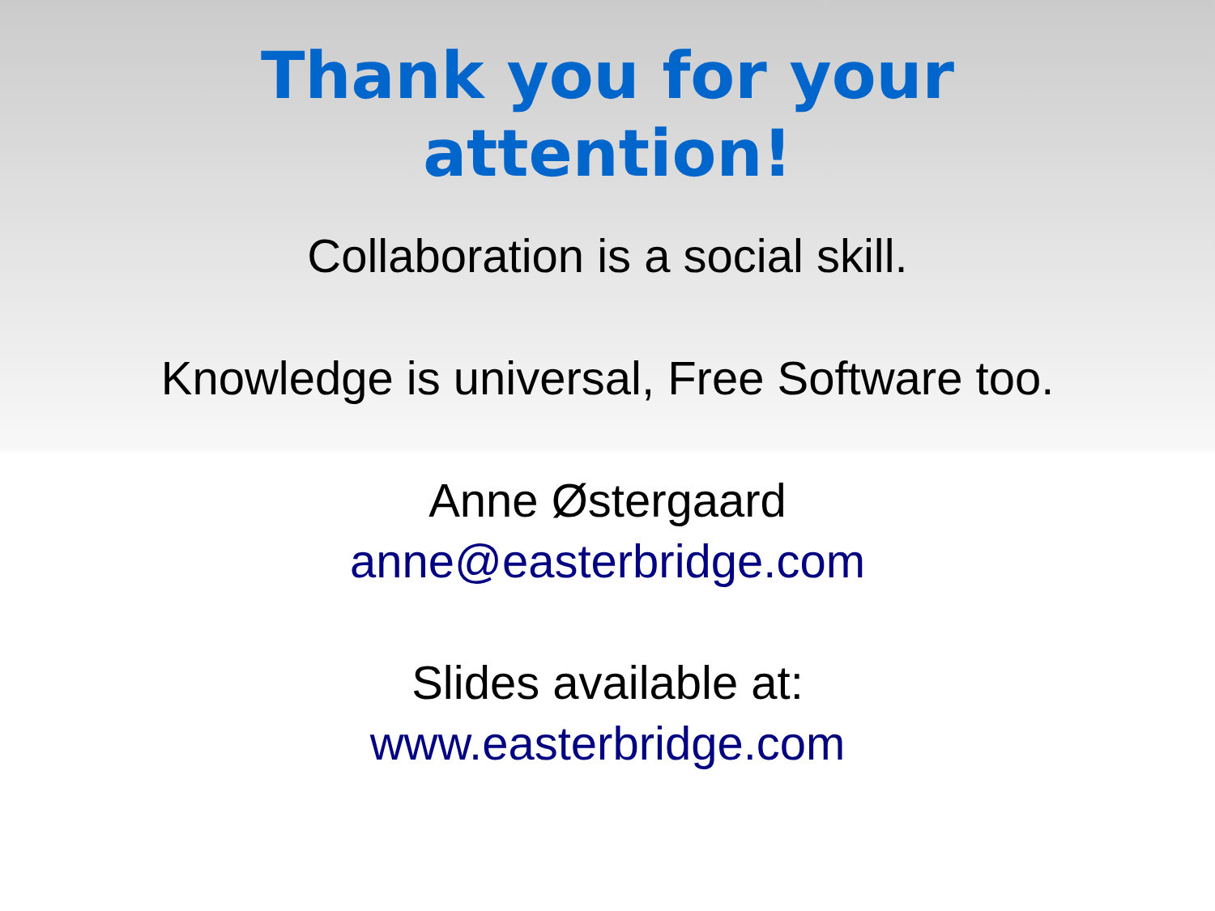Thank you for your
attention!
Collaboration is a social skill.
Knowledge is universal, Free Software too.
Anne Østergaard
anne@easterbridge.com
Slides available at:
www.easterbridge.com